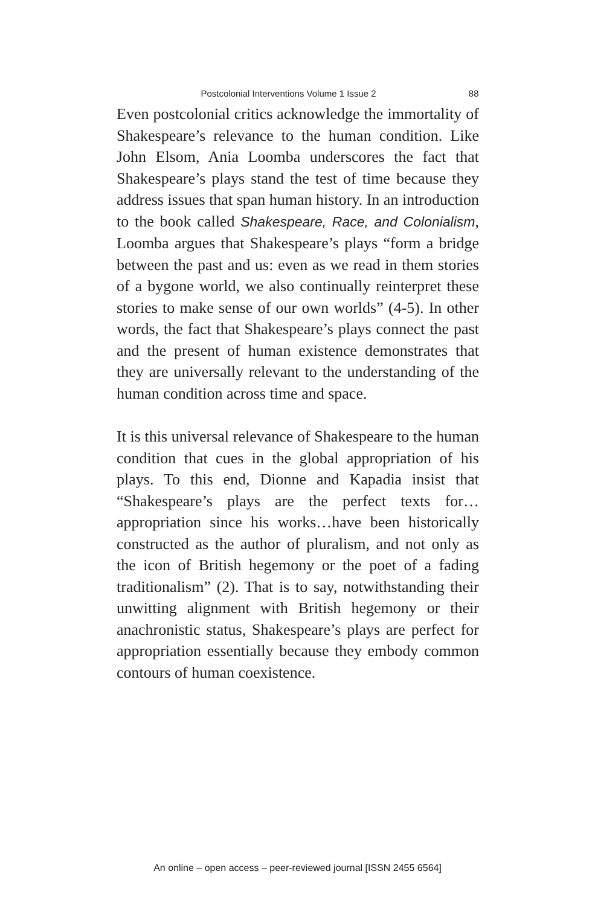Postcolonial Interventions Volume 1 Issue 2 88
Even postcolonial critics acknowledge the immortality of Shakespeare’s relevance to the human condition. Like John Elsom, Ania Loomba underscores the fact that Shakespeare’s plays stand the test of time because they address issues that span human history. In an introduction to the book called Shakespeare, Race, and Colonialism, Loomba argues that Shakespeare’s plays “form a bridge between the past and us: even as we read in them stories of a bygone world, we also continually reinterpret these stories to make sense of our own worlds” (4-5). In other words, the fact that Shakespeare’s plays connect the past and the present of human existence demonstrates that they are universally relevant to the understanding of the human condition across time and space.
It is this universal relevance of Shakespeare to the human condition that cues in the global appropriation of his plays. To this end, Dionne and Kapadia insist that “Shakespeare’s plays are the perfect texts for…appropriation since his works…have been historically constructed as the author of pluralism, and not only as the icon of British hegemony or the poet of a fading traditionalism” (2). That is to say, notwithstanding their unwitting alignment with British hegemony or their anachronistic status, Shakespeare’s plays are perfect for appropriation essentially because they embody common contours of human coexistence.
An online – open access – peer-reviewed journal [ISSN 2455 6564]